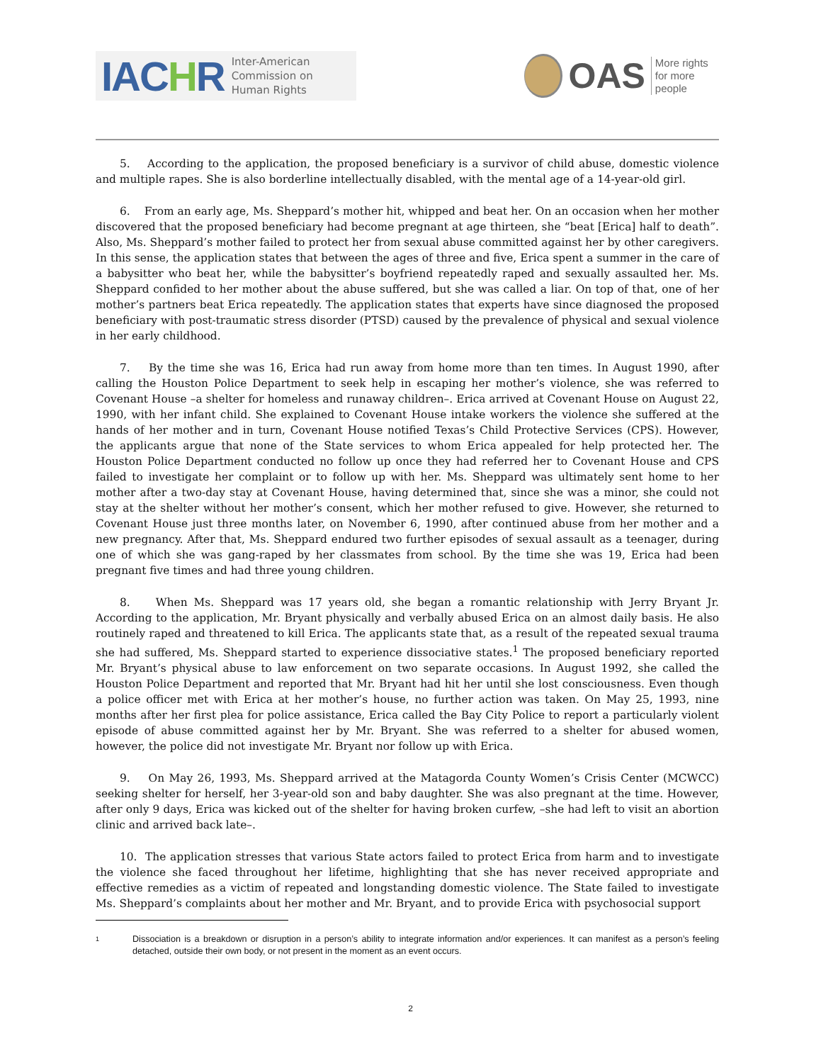IACHR
Inter-American
Commission on
Human Rights
OAS
More rights
for more people
5. According to the application, the proposed beneficiary is a survivor of child abuse, domestic violence and multiple rapes. She is also borderline intellectually disabled, with the mental age of a 14-year-old girl.
6. From an early age, Ms. Sheppard’s mother hit, whipped and beat her. On an occasion when her mother discovered that the proposed beneficiary had become pregnant at age thirteen, she “beat [Erica] half to death”. Also, Ms. Sheppard’s mother failed to protect her from sexual abuse committed against her by other caregivers. In this sense, the application states that between the ages of three and five, Erica spent a summer in the care of a babysitter who beat her, while the babysitter’s boyfriend repeatedly raped and sexually assaulted her. Ms. Sheppard confided to her mother about the abuse suffered, but she was called a liar. On top of that, one of her mother’s partners beat Erica repeatedly. The application states that experts have since diagnosed the proposed beneficiary with post-traumatic stress disorder (PTSD) caused by the prevalence of physical and sexual violence in her early childhood.
7. By the time she was 16, Erica had run away from home more than ten times. In August 1990, after calling the Houston Police Department to seek help in escaping her mother’s violence, she was referred to Covenant House –a shelter for homeless and runaway children–. Erica arrived at Covenant House on August 22, 1990, with her infant child. She explained to Covenant House intake workers the violence she suffered at the hands of her mother and in turn, Covenant House notified Texas’s Child Protective Services (CPS). However, the applicants argue that none of the State services to whom Erica appealed for help protected her. The Houston Police Department conducted no follow up once they had referred her to Covenant House and CPS failed to investigate her complaint or to follow up with her. Ms. Sheppard was ultimately sent home to her mother after a two-day stay at Covenant House, having determined that, since she was a minor, she could not stay at the shelter without her mother’s consent, which her mother refused to give. However, she returned to Covenant House just three months later, on November 6, 1990, after continued abuse from her mother and a new pregnancy. After that, Ms. Sheppard endured two further episodes of sexual assault as a teenager, during one of which she was gang-raped by her classmates from school. By the time she was 19, Erica had been pregnant five times and had three young children.
8. When Ms. Sheppard was 17 years old, she began a romantic relationship with Jerry Bryant Jr. According to the application, Mr. Bryant physically and verbally abused Erica on an almost daily basis. He also routinely raped and threatened to kill Erica. The applicants state that, as a result of the repeated sexual trauma she had suffered, Ms. Sheppard started to experience dissociative states.<sup>1</sup> The proposed beneficiary reported Mr. Bryant’s physical abuse to law enforcement on two separate occasions. In August 1992, she called the Houston Police Department and reported that Mr. Bryant had hit her until she lost consciousness. Even though a police officer met with Erica at her mother’s house, no further action was taken. On May 25, 1993, nine months after her first plea for police assistance, Erica called the Bay City Police to report a particularly violent episode of abuse committed against her by Mr. Bryant. She was referred to a shelter for abused women, however, the police did not investigate Mr. Bryant nor follow up with Erica.
9. On May 26, 1993, Ms. Sheppard arrived at the Matagorda County Women’s Crisis Center (MCWCC) seeking shelter for herself, her 3-year-old son and baby daughter. She was also pregnant at the time. However, after only 9 days, Erica was kicked out of the shelter for having broken curfew, –she had left to visit an abortion clinic and arrived back late–.
10. The application stresses that various State actors failed to protect Erica from harm and to investigate the violence she faced throughout her lifetime, highlighting that she has never received appropriate and effective remedies as a victim of repeated and longstanding domestic violence. The State failed to investigate Ms. Sheppard’s complaints about her mother and Mr. Bryant, and to provide Erica with psychosocial support
1
Dissociation is a breakdown or disruption in a person’s ability to integrate information and/or experiences. It can manifest as a person’s feeling detached, outside their own body, or not present in the moment as an event occurs.
2